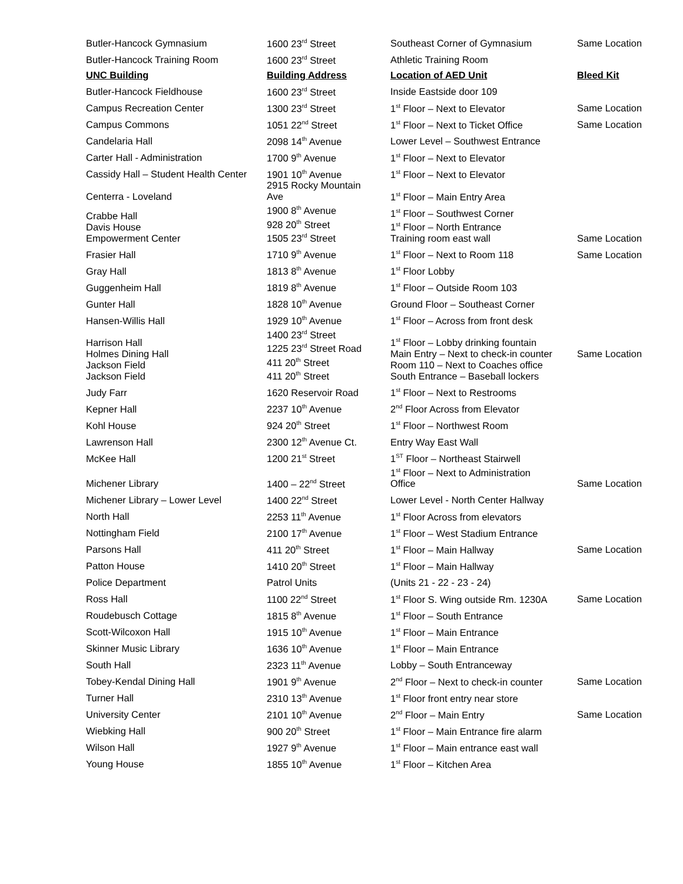| Butler-Hancock Gymnasium | 1600 23<sup>rd</sup> Street | Southeast Corner of Gymnasium | Same Location |
| Butler-Hancock Training Room | 1600 23<sup>rd</sup> Street | Athletic Training Room | |
| UNC Building | Building Address | Location of AED Unit | Bleed Kit |
| Butler-Hancock Fieldhouse | 1600 23<sup>rd</sup> Street | Inside Eastside door 109 | |
| Campus Recreation Center | 1300 23<sup>rd</sup> Street | 1<sup>st</sup> Floor – Next to Elevator | Same Location |
| Campus Commons | 1051 22<sup>nd</sup> Street | 1<sup>st</sup> Floor – Next to Ticket Office | Same Location |
| Candelaria Hall | 2098 14<sup>th</sup> Avenue | Lower Level – Southwest Entrance | |
| Carter Hall - Administration | 1700 9<sup>th</sup> Avenue | 1<sup>st</sup> Floor – Next to Elevator | |
| Cassidy Hall – Student Health Center | 1901 10<sup>th</sup> Avenue | 1<sup>st</sup> Floor – Next to Elevator | |
| Centerra - Loveland | 2915 Rocky Mountain Ave | 1<sup>st</sup> Floor – Main Entry Area | |
| Crabbe Hall Davis House Empowerment Center | 1900 8<sup>th</sup> Avenue 928 20<sup>th</sup> Street 1505 23<sup>rd</sup> Street | 1<sup>st</sup> Floor – Southwest Corner 1<sup>st</sup> Floor – North Entrance Training room east wall | Same Location |
| Frasier Hall | 1710 9<sup>th</sup> Avenue | 1<sup>st</sup> Floor – Next to Room 118 | Same Location |
| Gray Hall | 1813 8<sup>th</sup> Avenue | 1<sup>st</sup> Floor Lobby | |
| Guggenheim Hall | 1819 8<sup>th</sup> Avenue | 1<sup>st</sup> Floor – Outside Room 103 | |
| Gunter Hall | 1828 10<sup>th</sup> Avenue | Ground Floor – Southeast Corner | |
| Hansen-Willis Hall | 1929 10<sup>th</sup> Avenue | 1<sup>st</sup> Floor – Across from front desk | |
| Harrison Hall Holmes Dining Hall Jackson Field Jackson Field | 1400 23<sup>rd</sup> Street 1225 23<sup>rd</sup> Street Road 411 20<sup>th</sup> Street 411 20<sup>th</sup> Street | 1<sup>st</sup> Floor – Lobby drinking fountain Main Entry – Next to check-in counter Room 110 – Next to Coaches office South Entrance – Baseball lockers | Same Location |
| Judy Farr | 1620 Reservoir Road | 1<sup>st</sup> Floor – Next to Restrooms | |
| Kepner Hall | 2237 10<sup>th</sup> Avenue | 2<sup>nd</sup> Floor Across from Elevator | |
| Kohl House | 924 20<sup>th</sup> Street | 1<sup>st</sup> Floor – Northwest Room | |
| Lawrenson Hall | 2300 12<sup>th</sup> Avenue Ct. | Entry Way East Wall | |
| McKee Hall | 1200 21<sup>st</sup> Street | 1<sup>ST</sup> Floor – Northeast Stairwell | |
| Michener Library | 1400 – 22<sup>nd</sup> Street | 1<sup>st</sup> Floor – Next to Administration Office | Same Location |
| Michener Library – Lower Level | 1400 22<sup>nd</sup> Street | Lower Level - North Center Hallway | |
| North Hall | 2253 11<sup>th</sup> Avenue | 1<sup>st</sup> Floor Across from elevators | |
| Nottingham Field | 2100 17<sup>th</sup> Avenue | 1<sup>st</sup> Floor – West Stadium Entrance | |
| Parsons Hall | 411 20<sup>th</sup> Street | 1<sup>st</sup> Floor – Main Hallway | Same Location |
| Patton House | 1410 20<sup>th</sup> Street | 1<sup>st</sup> Floor – Main Hallway | |
| Police Department | Patrol Units | (Units 21 - 22 - 23 - 24) | |
| Ross Hall | 1100 22<sup>nd</sup> Street | 1<sup>st</sup> Floor S. Wing outside Rm. 1230A | Same Location |
| Roudebusch Cottage | 1815 8<sup>th</sup> Avenue | 1<sup>st</sup> Floor – South Entrance | |
| Scott-Wilcoxon Hall | 1915 10<sup>th</sup> Avenue | 1<sup>st</sup> Floor – Main Entrance | |
| Skinner Music Library | 1636 10<sup>th</sup> Avenue | 1<sup>st</sup> Floor – Main Entrance | |
| South Hall | 2323 11<sup>th</sup> Avenue | Lobby – South Entranceway | |
| Tobey-Kendal Dining Hall | 1901 9<sup>th</sup> Avenue | 2<sup>nd</sup> Floor – Next to check-in counter | Same Location |
| Turner Hall | 2310 13<sup>th</sup> Avenue | 1<sup>st</sup> Floor front entry near store | |
| University Center | 2101 10<sup>th</sup> Avenue | 2<sup>nd</sup> Floor – Main Entry | Same Location |
| Wiebking Hall | 900 20<sup>th</sup> Street | 1<sup>st</sup> Floor – Main Entrance fire alarm | |
| Wilson Hall | 1927 9<sup>th</sup> Avenue | 1<sup>st</sup> Floor – Main entrance east wall | |
| Young House | 1855 10<sup>th</sup> Avenue | 1<sup>st</sup> Floor – Kitchen Area | |